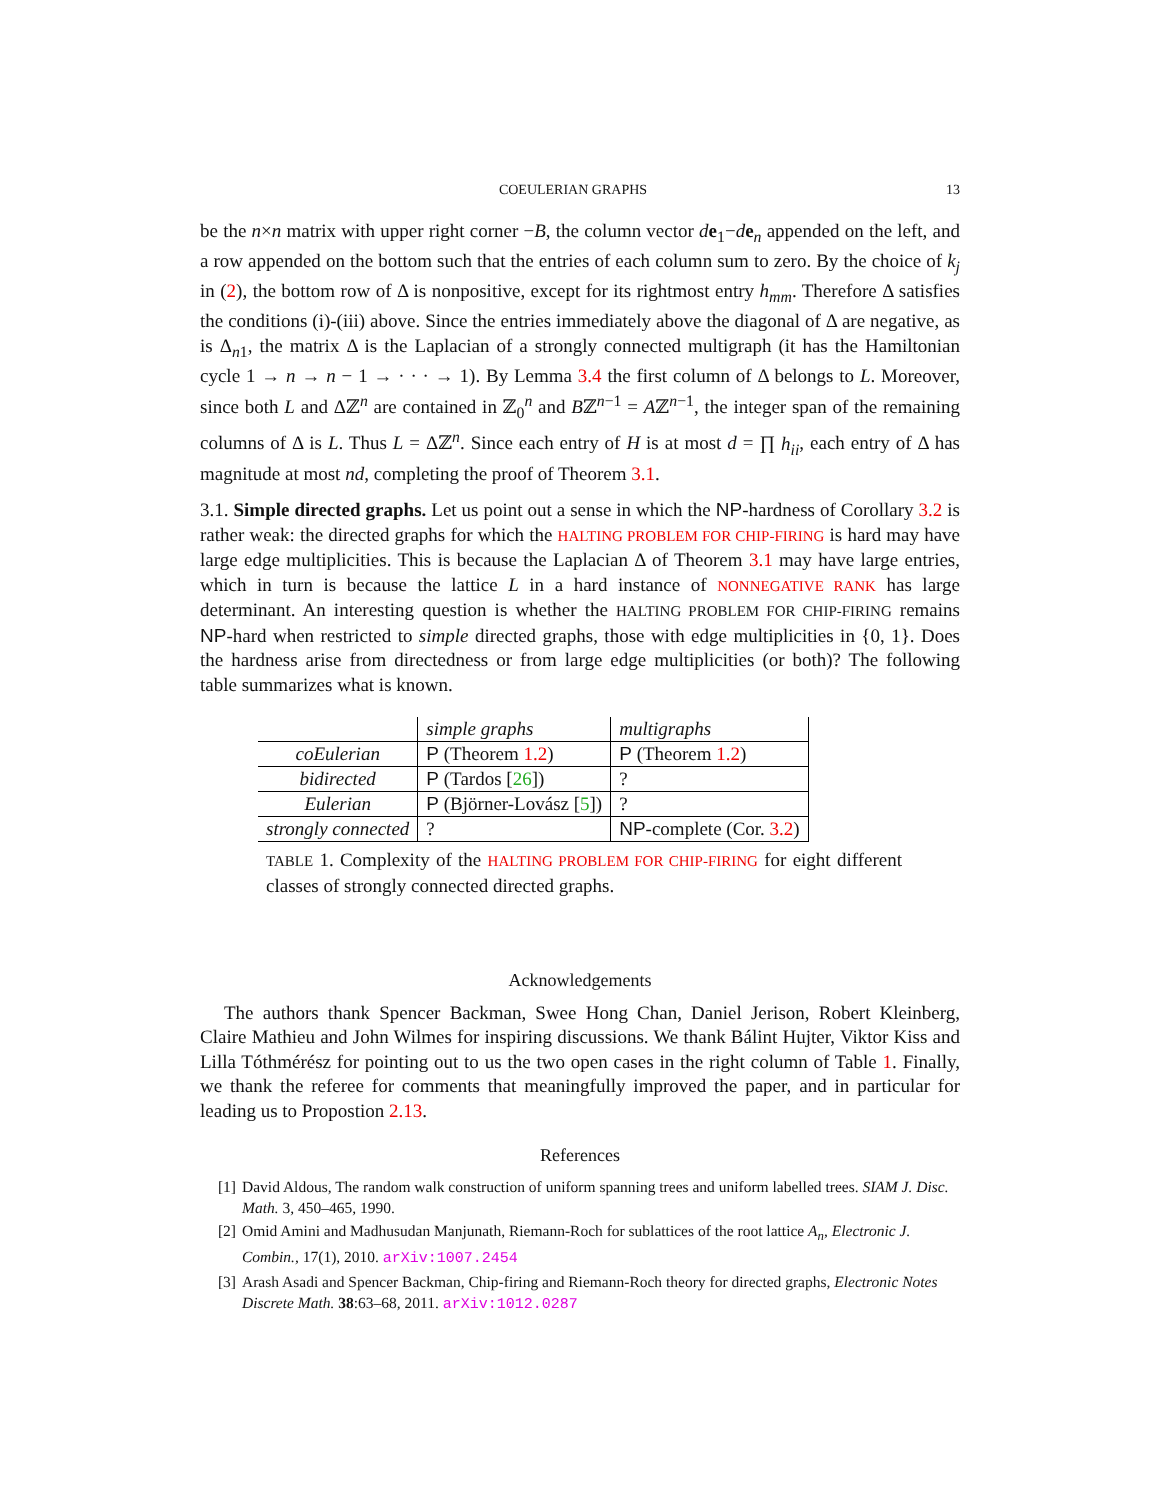COEULERIAN GRAPHS 13
be the n×n matrix with upper right corner −B, the column vector de<sub>1</sub>−de<sub>n</sub> appended on the left, and a row appended on the bottom such that the entries of each column sum to zero. By the choice of k<sub>j</sub> in (2), the bottom row of Δ is nonpositive, except for its rightmost entry h<sub>mm</sub>. Therefore Δ satisfies the conditions (i)-(iii) above. Since the entries immediately above the diagonal of Δ are negative, as is Δ<sub>n1</sub>, the matrix Δ is the Laplacian of a strongly connected multigraph (it has the Hamiltonian cycle 1 → n → n − 1 → · · · → 1). By Lemma 3.4 the first column of Δ belongs to L. Moreover, since both L and Δℤ<sup>n</sup> are contained in ℤ<sub>0</sub><sup>n</sup> and Bℤ<sup>n−1</sup> = Aℤ<sup>n−1</sup>, the integer span of the remaining columns of Δ is L. Thus L = Δℤ<sup>n</sup>. Since each entry of H is at most d = ∏ h<sub>ii</sub>, each entry of Δ has magnitude at most nd, completing the proof of Theorem 3.1.
3.1. Simple directed graphs. Let us point out a sense in which the NP-hardness of Corollary 3.2 is rather weak: the directed graphs for which the HALTING PROBLEM FOR CHIP-FIRING is hard may have large edge multiplicities. This is because the Laplacian Δ of Theorem 3.1 may have large entries, which in turn is because the lattice L in a hard instance of NONNEGATIVE RANK has large determinant. An interesting question is whether the HALTING PROBLEM FOR CHIP-FIRING remains NP-hard when restricted to simple directed graphs, those with edge multiplicities in {0, 1}. Does the hardness arise from directedness or from large edge multiplicities (or both)? The following table summarizes what is known.
| | simple graphs | multigraphs |
| coEulerian | P (Theorem 1.2 ) | P (Theorem 1.2 ) |
| bidirected | P (Tardos [ 26 ]) | ? |
| Eulerian | P (Björner-Lovász [ 5 ]) | ? |
| strongly connected | ? | NP -complete (Cor. 3.2 ) |
TABLE 1. Complexity of the HALTING PROBLEM FOR CHIP-FIRING for eight different classes of strongly connected directed graphs.
Acknowledgements
The authors thank Spencer Backman, Swee Hong Chan, Daniel Jerison, Robert Kleinberg, Claire Mathieu and John Wilmes for inspiring discussions. We thank Bálint Hujter, Viktor Kiss and Lilla Tóthmérész for pointing out to us the two open cases in the right column of Table 1. Finally, we thank the referee for comments that meaningfully improved the paper, and in particular for leading us to Propostion 2.13.
References
[1] David Aldous, The random walk construction of uniform spanning trees and uniform labelled trees. SIAM J. Disc. Math. 3, 450–465, 1990.
[2] Omid Amini and Madhusudan Manjunath, Riemann-Roch for sublattices of the root lattice A<sub>n</sub>, Electronic J. Combin., 17(1), 2010. arXiv:1007.2454
[3] Arash Asadi and Spencer Backman, Chip-firing and Riemann-Roch theory for directed graphs, Electronic Notes Discrete Math. 38:63–68, 2011. arXiv:1012.0287